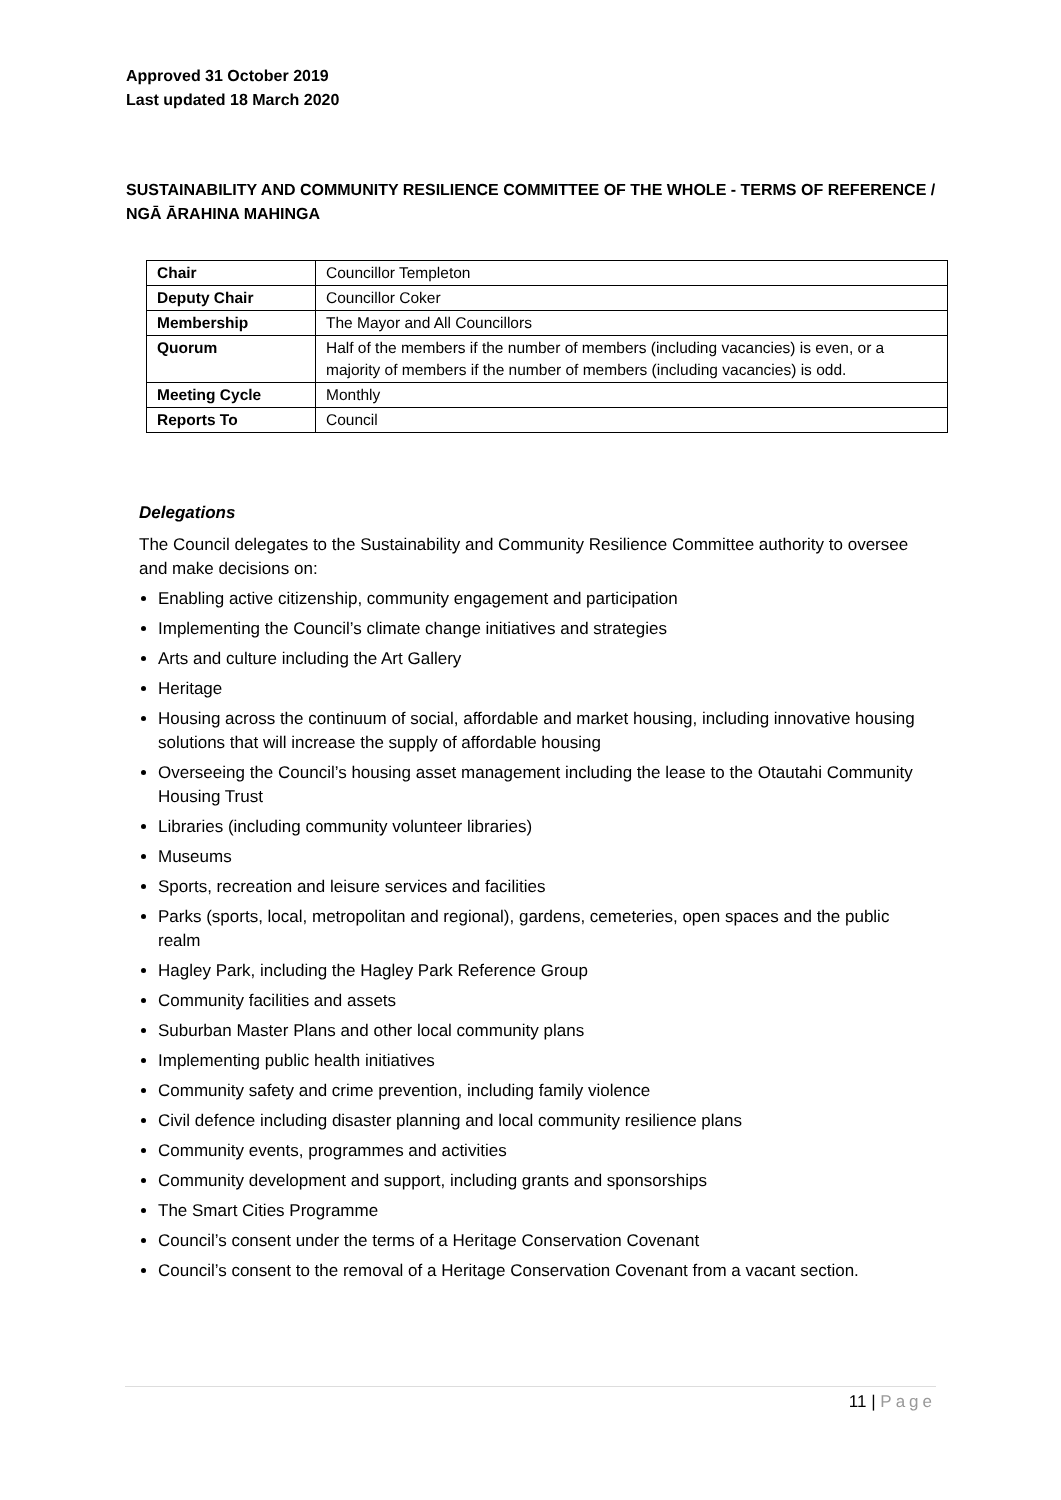Approved 31 October 2019
Last updated 18 March 2020
SUSTAINABILITY AND COMMUNITY RESILIENCE COMMITTEE OF THE WHOLE - TERMS OF REFERENCE / NGĀ ĀRAHINA MAHINGA
| Chair | Councillor Templeton |
| Deputy Chair | Councillor Coker |
| Membership | The Mayor and All Councillors |
| Quorum | Half of the members if the number of members (including vacancies) is even, or a majority of members if the number of members (including vacancies) is odd. |
| Meeting Cycle | Monthly |
| Reports To | Council |
Delegations
The Council delegates to the Sustainability and Community Resilience Committee authority to oversee and make decisions on:
Enabling active citizenship, community engagement and participation
Implementing the Council’s climate change initiatives and strategies
Arts and culture including the Art Gallery
Heritage
Housing across the continuum of social, affordable and market housing, including innovative housing solutions that will increase the supply of affordable housing
Overseeing the Council’s housing asset management including the lease to the Otautahi Community Housing Trust
Libraries (including community volunteer libraries)
Museums
Sports, recreation and leisure services and facilities
Parks (sports, local, metropolitan and regional), gardens, cemeteries, open spaces and the public realm
Hagley Park, including the Hagley Park Reference Group
Community facilities and assets
Suburban Master Plans and other local community plans
Implementing public health initiatives
Community safety and crime prevention, including family violence
Civil defence including disaster planning and local community resilience plans
Community events, programmes and activities
Community development and support, including grants and sponsorships
The Smart Cities Programme
Council’s consent under the terms of a Heritage Conservation Covenant
Council’s consent to the removal of a Heritage Conservation Covenant from a vacant section.
11 | Page